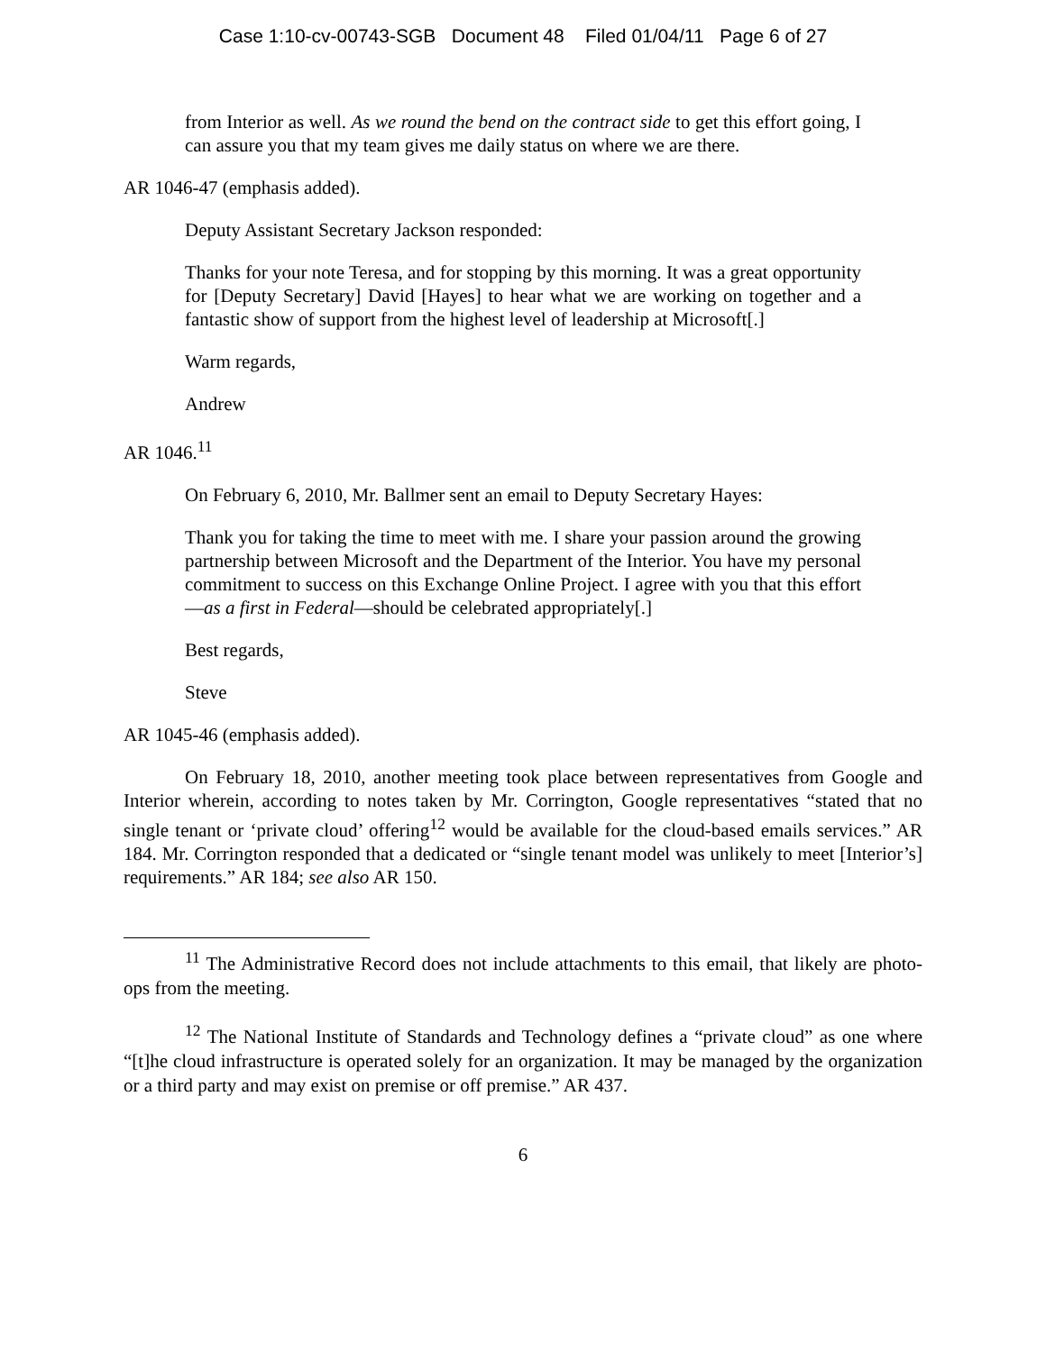Case 1:10-cv-00743-SGB Document 48 Filed 01/04/11 Page 6 of 27
from Interior as well. As we round the bend on the contract side to get this effort going, I can assure you that my team gives me daily status on where we are there.
AR 1046-47 (emphasis added).
Deputy Assistant Secretary Jackson responded:
Thanks for your note Teresa, and for stopping by this morning. It was a great opportunity for [Deputy Secretary] David [Hayes] to hear what we are working on together and a fantastic show of support from the highest level of leadership at Microsoft[.]
Warm regards,
Andrew
AR 1046.<sup>11</sup>
On February 6, 2010, Mr. Ballmer sent an email to Deputy Secretary Hayes:
Thank you for taking the time to meet with me. I share your passion around the growing partnership between Microsoft and the Department of the Interior. You have my personal commitment to success on this Exchange Online Project. I agree with you that this effort—as a first in Federal—should be celebrated appropriately[.]
Best regards,
Steve
AR 1045-46 (emphasis added).
On February 18, 2010, another meeting took place between representatives from Google and Interior wherein, according to notes taken by Mr. Corrington, Google representatives “stated that no single tenant or ‘private cloud’ offering<sup>12</sup> would be available for the cloud-based emails services.” AR 184. Mr. Corrington responded that a dedicated or “single tenant model was unlikely to meet [Interior’s] requirements.” AR 184; see also AR 150.
<sup>11</sup> The Administrative Record does not include attachments to this email, that likely are photo-ops from the meeting.
<sup>12</sup> The National Institute of Standards and Technology defines a “private cloud” as one where “[t]he cloud infrastructure is operated solely for an organization. It may be managed by the organization or a third party and may exist on premise or off premise.” AR 437.
6